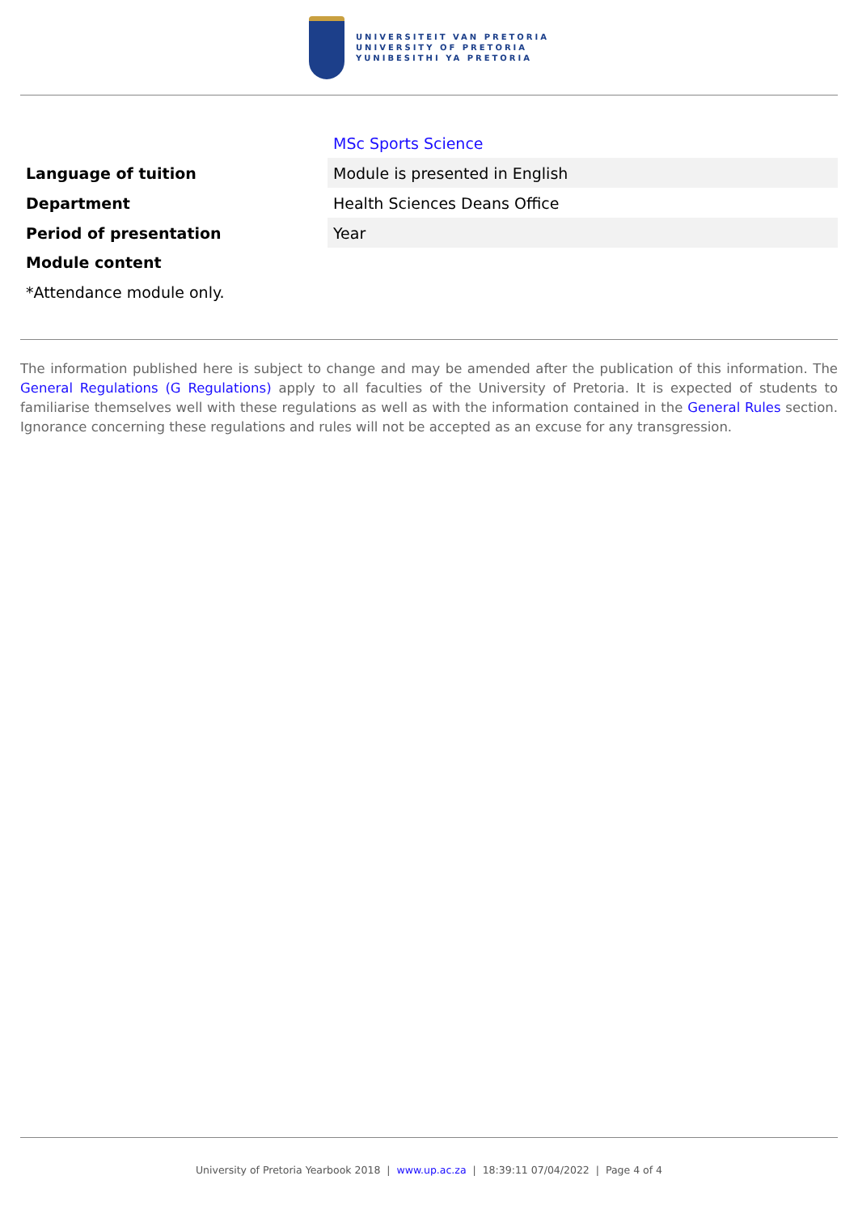UNIVERSITEIT VAN PRETORIA
UNIVERSITY OF PRETORIA
YUNIBESITHI YA PRETORIA
| | MSc Sports Science |
| Language of tuition | Module is presented in English |
| Department | Health Sciences Deans Office |
| Period of presentation | Year |
| Module content | |
| *Attendance module only. | |
The information published here is subject to change and may be amended after the publication of this information. The General Regulations (G Regulations) apply to all faculties of the University of Pretoria. It is expected of students to familiarise themselves well with these regulations as well as with the information contained in the General Rules section. Ignorance concerning these regulations and rules will not be accepted as an excuse for any transgression.
University of Pretoria Yearbook 2018 | www.up.ac.za | 18:39:11 07/04/2022 | Page 4 of 4